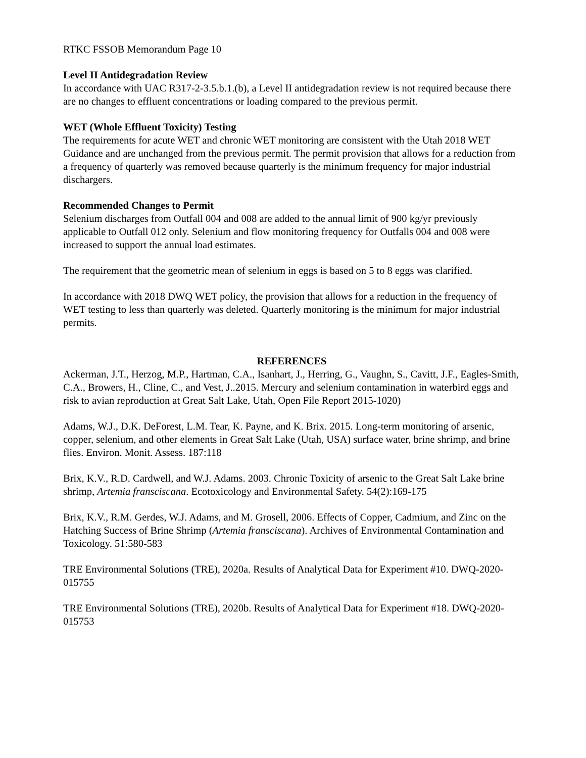RTKC FSSOB Memorandum Page 10
Level II Antidegradation Review
In accordance with UAC R317-2-3.5.b.1.(b), a Level II antidegradation review is not required because there are no changes to effluent concentrations or loading compared to the previous permit.
WET (Whole Effluent Toxicity) Testing
The requirements for acute WET and chronic WET monitoring are consistent with the Utah 2018 WET Guidance and are unchanged from the previous permit. The permit provision that allows for a reduction from a frequency of quarterly was removed because quarterly is the minimum frequency for major industrial dischargers.
Recommended Changes to Permit
Selenium discharges from Outfall 004 and 008 are added to the annual limit of 900 kg/yr previously applicable to Outfall 012 only. Selenium and flow monitoring frequency for Outfalls 004 and 008 were increased to support the annual load estimates.
The requirement that the geometric mean of selenium in eggs is based on 5 to 8 eggs was clarified.
In accordance with 2018 DWQ WET policy, the provision that allows for a reduction in the frequency of WET testing to less than quarterly was deleted. Quarterly monitoring is the minimum for major industrial permits.
REFERENCES
Ackerman, J.T., Herzog, M.P., Hartman, C.A., Isanhart, J., Herring, G., Vaughn, S., Cavitt, J.F., Eagles-Smith, C.A., Browers, H., Cline, C., and Vest, J..2015. Mercury and selenium contamination in waterbird eggs and risk to avian reproduction at Great Salt Lake, Utah, Open File Report 2015-1020)
Adams, W.J., D.K. DeForest, L.M. Tear, K. Payne, and K. Brix. 2015. Long-term monitoring of arsenic, copper, selenium, and other elements in Great Salt Lake (Utah, USA) surface water, brine shrimp, and brine flies. Environ. Monit. Assess. 187:118
Brix, K.V., R.D. Cardwell, and W.J. Adams. 2003. Chronic Toxicity of arsenic to the Great Salt Lake brine shrimp, Artemia fransciscana. Ecotoxicology and Environmental Safety. 54(2):169-175
Brix, K.V., R.M. Gerdes, W.J. Adams, and M. Grosell, 2006. Effects of Copper, Cadmium, and Zinc on the Hatching Success of Brine Shrimp (Artemia fransciscana). Archives of Environmental Contamination and Toxicology. 51:580-583
TRE Environmental Solutions (TRE), 2020a. Results of Analytical Data for Experiment #10. DWQ-2020-015755
TRE Environmental Solutions (TRE), 2020b. Results of Analytical Data for Experiment #18. DWQ-2020-015753